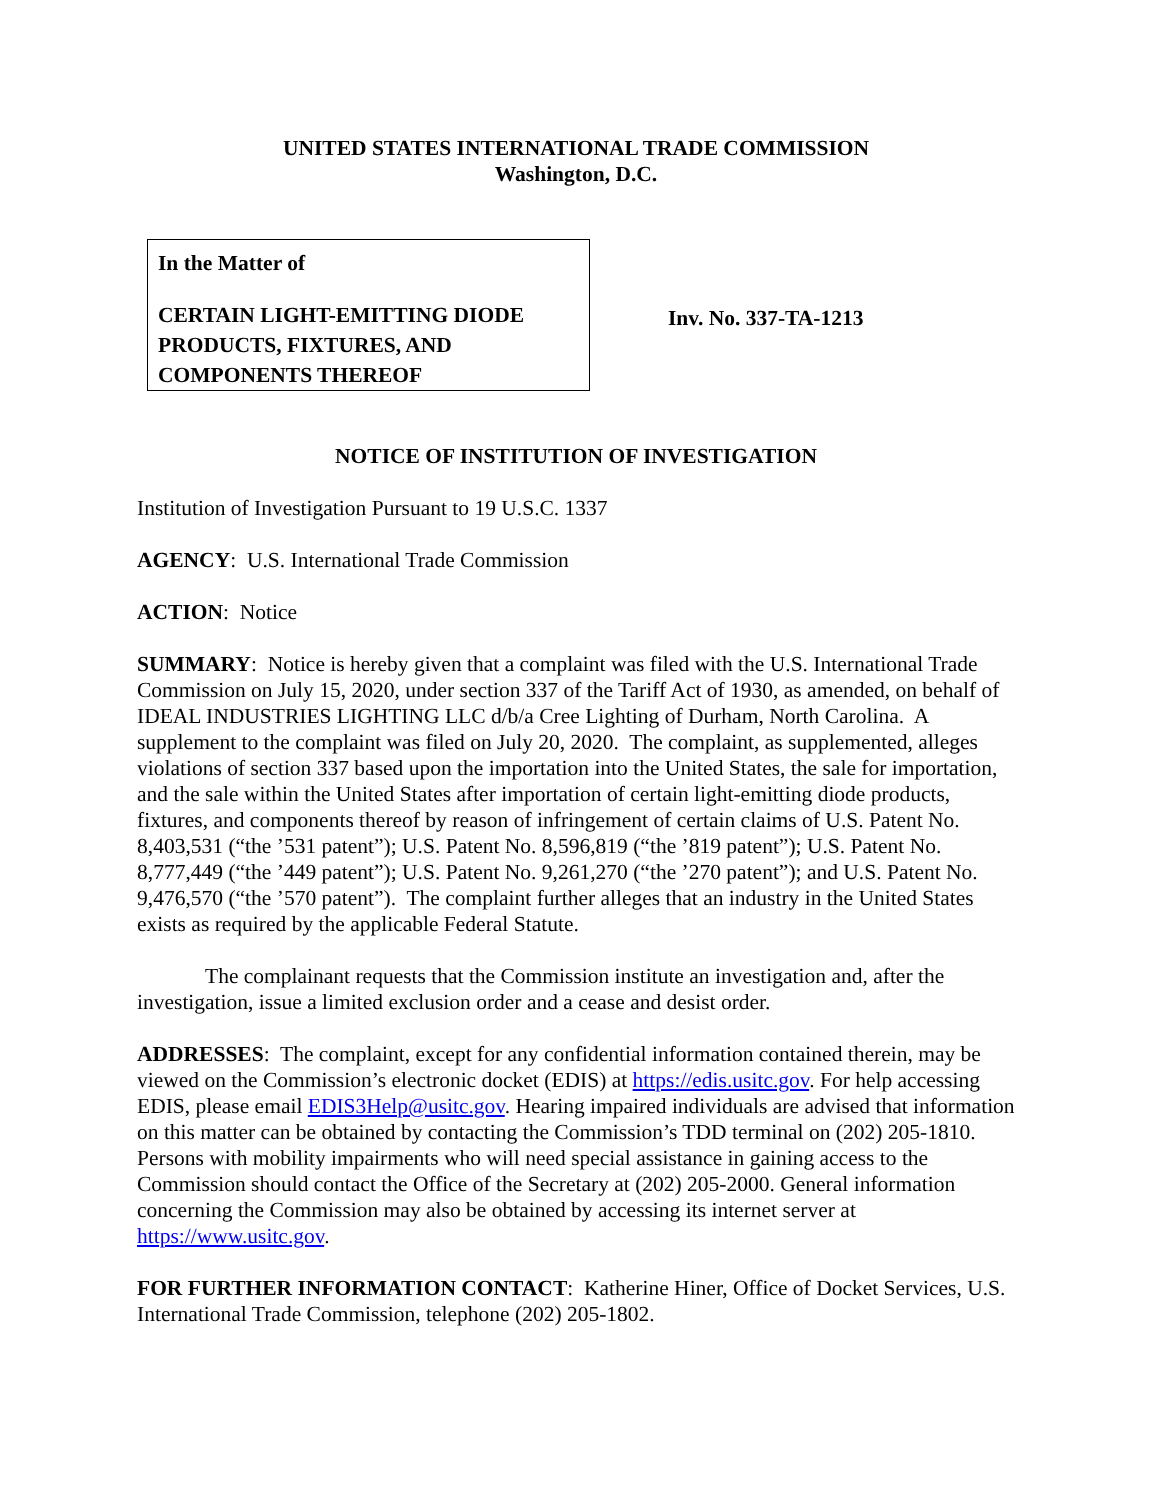UNITED STATES INTERNATIONAL TRADE COMMISSION
Washington, D.C.
In the Matter of
CERTAIN LIGHT-EMITTING DIODE PRODUCTS, FIXTURES, AND COMPONENTS THEREOF
Inv. No. 337-TA-1213
NOTICE OF INSTITUTION OF INVESTIGATION
Institution of Investigation Pursuant to 19 U.S.C. 1337
AGENCY: U.S. International Trade Commission
ACTION: Notice
SUMMARY: Notice is hereby given that a complaint was filed with the U.S. International Trade Commission on July 15, 2020, under section 337 of the Tariff Act of 1930, as amended, on behalf of IDEAL INDUSTRIES LIGHTING LLC d/b/a Cree Lighting of Durham, North Carolina. A supplement to the complaint was filed on July 20, 2020. The complaint, as supplemented, alleges violations of section 337 based upon the importation into the United States, the sale for importation, and the sale within the United States after importation of certain light-emitting diode products, fixtures, and components thereof by reason of infringement of certain claims of U.S. Patent No. 8,403,531 (“the ’531 patent”); U.S. Patent No. 8,596,819 (“the ’819 patent”); U.S. Patent No. 8,777,449 (“the ’449 patent”); U.S. Patent No. 9,261,270 (“the ’270 patent”); and U.S. Patent No. 9,476,570 (“the ’570 patent”). The complaint further alleges that an industry in the United States exists as required by the applicable Federal Statute.
The complainant requests that the Commission institute an investigation and, after the investigation, issue a limited exclusion order and a cease and desist order.
ADDRESSES: The complaint, except for any confidential information contained therein, may be viewed on the Commission’s electronic docket (EDIS) at https://edis.usitc.gov. For help accessing EDIS, please email EDIS3Help@usitc.gov. Hearing impaired individuals are advised that information on this matter can be obtained by contacting the Commission’s TDD terminal on (202) 205-1810. Persons with mobility impairments who will need special assistance in gaining access to the Commission should contact the Office of the Secretary at (202) 205-2000. General information concerning the Commission may also be obtained by accessing its internet server at https://www.usitc.gov.
FOR FURTHER INFORMATION CONTACT: Katherine Hiner, Office of Docket Services, U.S. International Trade Commission, telephone (202) 205-1802.